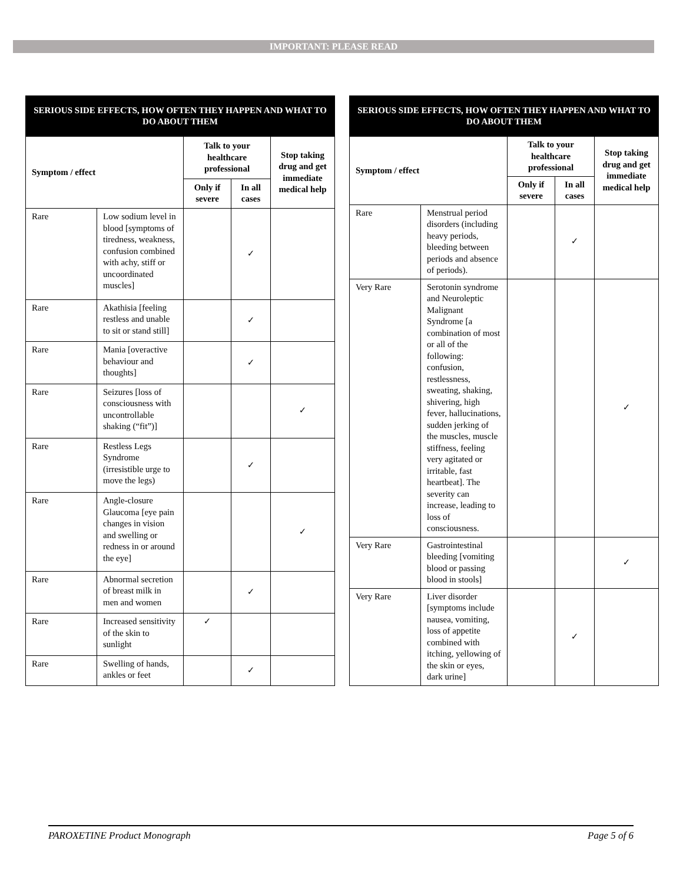IMPORTANT: PLEASE READ
| SERIOUS SIDE EFFECTS, HOW OFTEN THEY HAPPEN AND WHAT TO DO ABOUT THEM | | | | |
| --- | --- | --- | --- | --- |
| Symptom / effect | | Talk to your healthcare professional | | Stop taking drug and get immediate medical help |
| | | Only if severe | In all cases | |
| Rare | Low sodium level in blood [symptoms of tiredness, weakness, confusion combined with achy, stiff or uncoordinated muscles] | | ✓ | |
| Rare | Akathisia [feeling restless and unable to sit or stand still] | | ✓ | |
| Rare | Mania [overactive behaviour and thoughts] | | ✓ | |
| Rare | Seizures [loss of consciousness with uncontrollable shaking (“fit”)] | | | ✓ |
| Rare | Restless Legs Syndrome (irresistible urge to move the legs) | | ✓ | |
| Rare | Angle-closure Glaucoma [eye pain changes in vision and swelling or redness in or around the eye] | | | ✓ |
| Rare | Abnormal secretion of breast milk in men and women | | ✓ | |
| Rare | Increased sensitivity of the skin to sunlight | ✓ | | |
| Rare | Swelling of hands, ankles or feet | | ✓ | |
| SERIOUS SIDE EFFECTS, HOW OFTEN THEY HAPPEN AND WHAT TO DO ABOUT THEM | | | | |
| --- | --- | --- | --- | --- |
| Symptom / effect | | Talk to your healthcare professional | | Stop taking drug and get immediate medical help |
| | | Only if severe | In all cases | |
| Rare | Menstrual period disorders (including heavy periods, bleeding between periods and absence of periods). | | ✓ | |
| Very Rare | Serotonin syndrome and Neuroleptic Malignant Syndrome [a combination of most or all of the following: confusion, restlessness, sweating, shaking, shivering, high fever, hallucinations, sudden jerking of the muscles, muscle stiffness, feeling very agitated or irritable, fast heartbeat]. The severity can increase, leading to loss of consciousness. | | | ✓ |
| Very Rare | Gastrointestinal bleeding [vomiting blood or passing blood in stools] | | | ✓ |
| Very Rare | Liver disorder [symptoms include nausea, vomiting, loss of appetite combined with itching, yellowing of the skin or eyes, dark urine] | | ✓ | |
PAROXETINE Product Monograph Page 5 of 6